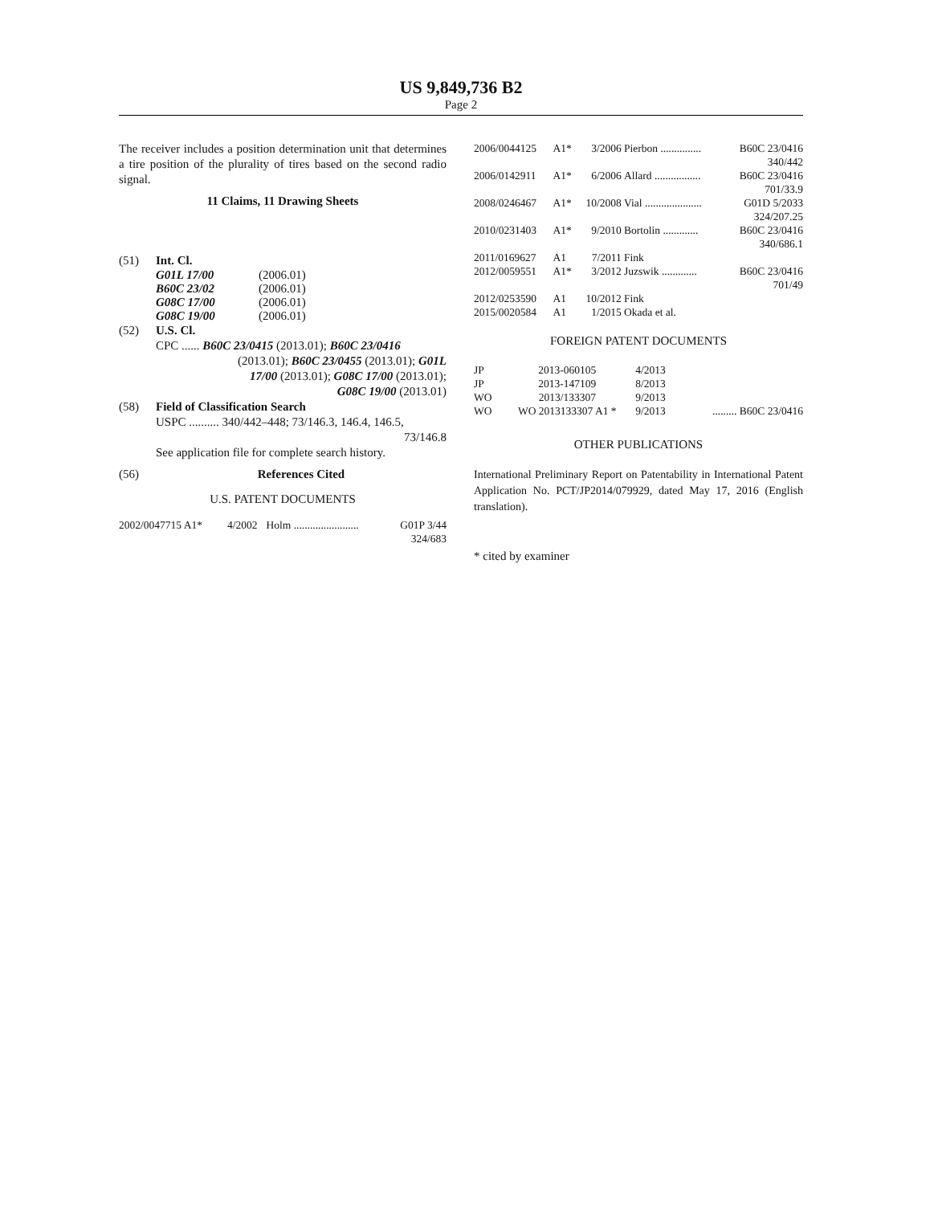US 9,849,736 B2
Page 2
The receiver includes a position determination unit that determines a tire position of the plurality of tires based on the second radio signal.
11 Claims, 11 Drawing Sheets
(51) Int. Cl.
| G01L 17/00 | (2006.01) |
| B60C 23/02 | (2006.01) |
| G08C 17/00 | (2006.01) |
| G08C 19/00 | (2006.01) |
(52) U.S. Cl.
CPC ...... B60C 23/0415 (2013.01); B60C 23/0416
(2013.01); B60C 23/0455 (2013.01); G01L
17/00 (2013.01); G08C 17/00 (2013.01);
G08C 19/00 (2013.01)
(58) Field of Classification Search
USPC .......... 340/442–448; 73/146.3, 146.4, 146.5,
73/146.8
See application file for complete search history.
(56) References Cited
U.S. PATENT DOCUMENTS
| 2002/0047715 A1* | 4/2002 | Holm ........................ | G01P 3/44 |
| 324/683 | | | |
| 2006/0044125 | A1* | 3/2006 | Pierbon ............... | B60C 23/0416 |
| 340/442 | | | | |
| 2006/0142911 | A1* | 6/2006 | Allard ................. | B60C 23/0416 |
| 701/33.9 | | | | |
| 2008/0246467 | A1* | 10/2008 | Vial ..................... | G01D 5/2033 |
| 324/207.25 | | | | |
| 2010/0231403 | A1* | 9/2010 | Bortolin ............. | B60C 23/0416 |
| 340/686.1 | | | | |
| 2011/0169627 | A1 | 7/2011 | Fink | |
| 2012/0059551 | A1* | 3/2012 | Juzswik ............. | B60C 23/0416 |
| 701/49 | | | | |
| 2012/0253590 | A1 | 10/2012 | Fink | |
| 2015/0020584 | A1 | 1/2015 | Okada et al. | |
FOREIGN PATENT DOCUMENTS
| JP | 2013-060105 | 4/2013 | |
| JP | 2013-147109 | 8/2013 | |
| WO | 2013/133307 | 9/2013 | |
| WO | WO 2013133307 A1 * | 9/2013 | ......... B60C 23/0416 |
OTHER PUBLICATIONS
International Preliminary Report on Patentability in International Patent Application No. PCT/JP2014/079929, dated May 17, 2016 (English translation).
* cited by examiner